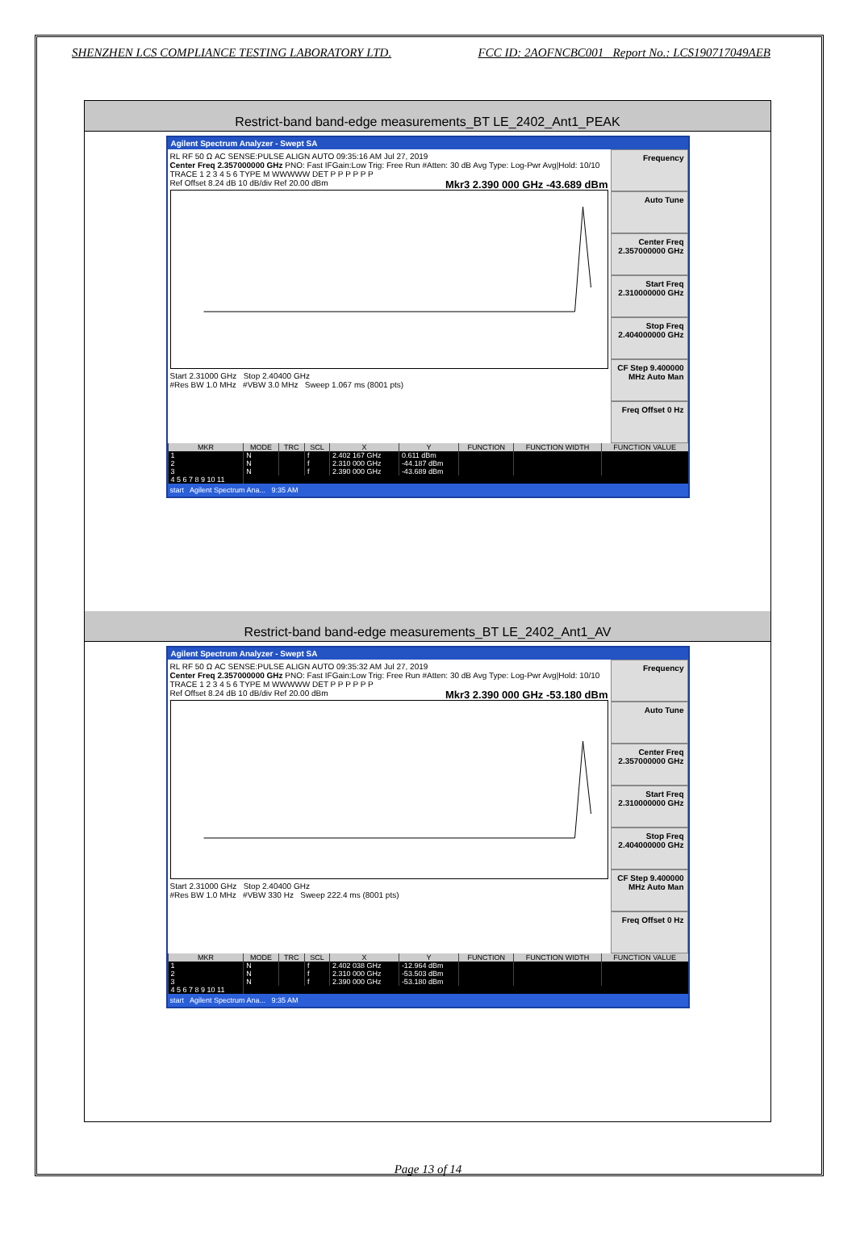SHENZHEN LCS COMPLIANCE TESTING LABORATORY LTD. FCC ID: 2AOFNCBC001 Report No.: LCS190717049AEB
Restrict-band band-edge measurements_BT LE_2402_Ant1_PEAK
Agilent Spectrum Analyzer - Swept SA
RL RF 50 Ω AC SENSE:PULSE ALIGN AUTO 09:35:16 AM Jul 27, 2019
Center Freq 2.357000000 GHz PNO: Fast IFGain:Low Trig: Free Run #Atten: 30 dB Avg Type: Log-Pwr Avg|Hold: 10/10 TRACE 1 2 3 4 5 6 TYPE M WWWWW DET P P P P P P
Ref Offset 8.24 dB 10 dB/div Ref 20.00 dBm Mkr3 2.390 000 GHz -43.689 dBm
Start 2.31000 GHz Stop 2.40400 GHz
#Res BW 1.0 MHz #VBW 3.0 MHz Sweep 1.067 ms (8001 pts)
Frequency
Auto Tune
Center Freq 2.357000000 GHz
Start Freq 2.310000000 GHz
Stop Freq 2.404000000 GHz
CF Step 9.400000 MHz Auto Man
Freq Offset 0 Hz
| MKR | MODE | TRC | SCL | X | Y | FUNCTION | FUNCTION WIDTH | FUNCTION VALUE |
| --- | --- | --- | --- | --- | --- | --- | --- | --- |
| 1 | N | | f | 2.402 167 GHz | 0.611 dBm | | | |
| 2 | N | | f | 2.310 000 GHz | -44.187 dBm | | | |
| 3 | N | | f | 2.390 000 GHz | -43.689 dBm | | | |
| 4 5 6 7 8 9 10 11 | | | | | | | | |
start Agilent Spectrum Ana... 9:35 AM
Restrict-band band-edge measurements_BT LE_2402_Ant1_AV
Agilent Spectrum Analyzer - Swept SA
RL RF 50 Ω AC SENSE:PULSE ALIGN AUTO 09:35:32 AM Jul 27, 2019
Center Freq 2.357000000 GHz PNO: Fast IFGain:Low Trig: Free Run #Atten: 30 dB Avg Type: Log-Pwr Avg|Hold: 10/10 TRACE 1 2 3 4 5 6 TYPE M WWWWW DET P P P P P P
Ref Offset 8.24 dB 10 dB/div Ref 20.00 dBm Mkr3 2.390 000 GHz -53.180 dBm
Start 2.31000 GHz Stop 2.40400 GHz
#Res BW 1.0 MHz #VBW 330 Hz Sweep 222.4 ms (8001 pts)
Frequency
Auto Tune
Center Freq 2.357000000 GHz
Start Freq 2.310000000 GHz
Stop Freq 2.404000000 GHz
CF Step 9.400000 MHz Auto Man
Freq Offset 0 Hz
| MKR | MODE | TRC | SCL | X | Y | FUNCTION | FUNCTION WIDTH | FUNCTION VALUE |
| --- | --- | --- | --- | --- | --- | --- | --- | --- |
| 1 | N | | f | 2.402 038 GHz | -12.964 dBm | | | |
| 2 | N | | f | 2.310 000 GHz | -53.503 dBm | | | |
| 3 | N | | f | 2.390 000 GHz | -53.180 dBm | | | |
| 4 5 6 7 8 9 10 11 | | | | | | | | |
start Agilent Spectrum Ana... 9:35 AM
Page 13 of 14